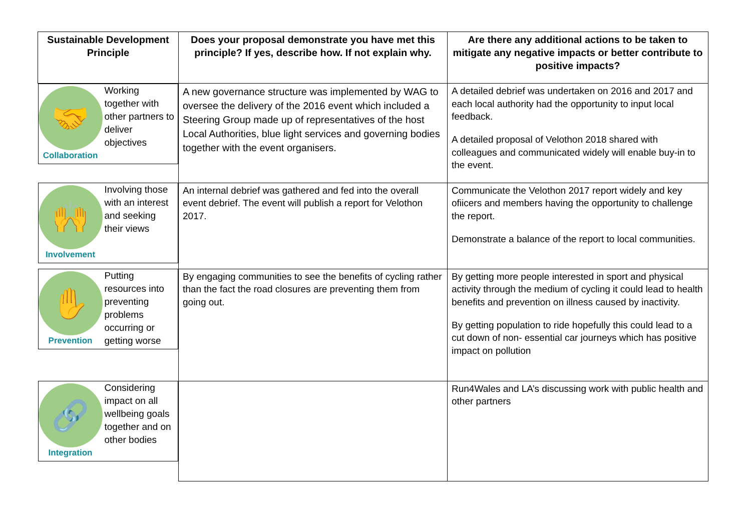| Sustainable Development Principle | Does your proposal demonstrate you have met this principle? If yes, describe how. If not explain why. | Are there any additional actions to be taken to mitigate any negative impacts or better contribute to positive impacts? |
| --- | --- | --- |
| 🤝 Collaboration Working together with other partners to deliver objectives | A new governance structure was implemented by WAG to oversee the delivery of the 2016 event which included a Steering Group made up of representatives of the host Local Authorities, blue light services and governing bodies together with the event organisers. | A detailed debrief was undertaken on 2016 and 2017 and each local authority had the opportunity to input local feedback. A detailed proposal of Velothon 2018 shared with colleagues and communicated widely will enable buy-in to the event. |
| 🙌 Involvement Involving those with an interest and seeking their views | An internal debrief was gathered and fed into the overall event debrief. The event will publish a report for Velothon 2017. | Communicate the Velothon 2017 report widely and key ofiicers and members having the opportunity to challenge the report. Demonstrate a balance of the report to local communities. |
| ✋ Prevention Putting resources into preventing problems occurring or getting worse | By engaging communities to see the benefits of cycling rather than the fact the road closures are preventing them from going out. | By getting more people interested in sport and physical activity through the medium of cycling it could lead to health benefits and prevention on illness caused by inactivity. By getting population to ride hopefully this could lead to a cut down of non- essential car journeys which has positive impact on pollution |
| 🔗 Integration Considering impact on all wellbeing goals together and on other bodies | | Run4Wales and LA’s discussing work with public health and other partners |